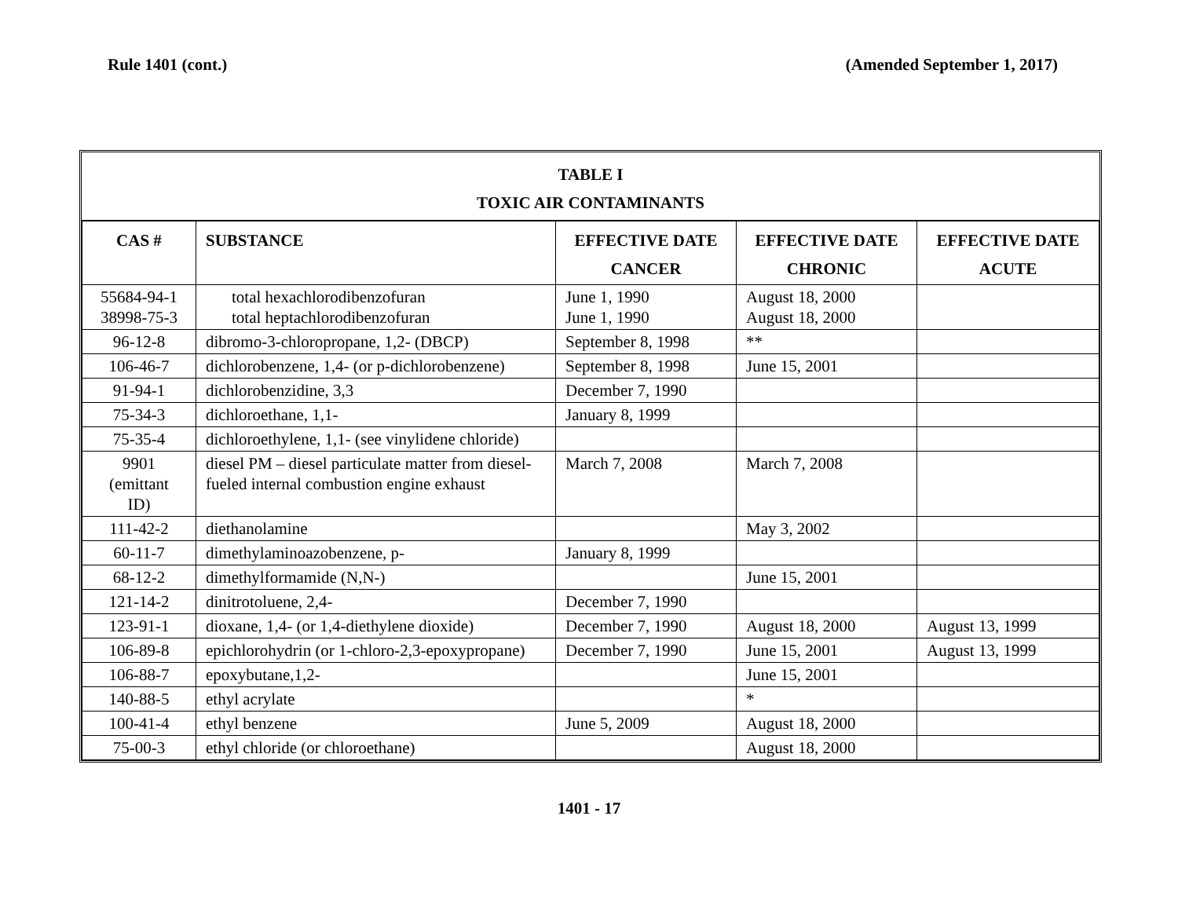Rule 1401 (cont.) (Amended September 1, 2017)
TABLE I
TOXIC AIR CONTAMINANTS
| CAS # | SUBSTANCE | EFFECTIVE DATE CANCER | EFFECTIVE DATE CHRONIC | EFFECTIVE DATE ACUTE |
| --- | --- | --- | --- | --- |
| 55684-94-1 38998-75-3 | total hexachlorodibenzofuran total heptachlorodibenzofuran | June 1, 1990 June 1, 1990 | August 18, 2000 August 18, 2000 | |
| 96-12-8 | dibromo-3-chloropropane, 1,2- (DBCP) | September 8, 1998 | ** | |
| 106-46-7 | dichlorobenzene, 1,4- (or p-dichlorobenzene) | September 8, 1998 | June 15, 2001 | |
| 91-94-1 | dichlorobenzidine, 3,3 | December 7, 1990 | | |
| 75-34-3 | dichloroethane, 1,1- | January 8, 1999 | | |
| 75-35-4 | dichloroethylene, 1,1- (see vinylidene chloride) | | | |
| 9901 (emittant ID) | diesel PM – diesel particulate matter from diesel-fueled internal combustion engine exhaust | March 7, 2008 | March 7, 2008 | |
| 111-42-2 | diethanolamine | | May 3, 2002 | |
| 60-11-7 | dimethylaminoazobenzene, p- | January 8, 1999 | | |
| 68-12-2 | dimethylformamide (N,N-) | | June 15, 2001 | |
| 121-14-2 | dinitrotoluene, 2,4- | December 7, 1990 | | |
| 123-91-1 | dioxane, 1,4- (or 1,4-diethylene dioxide) | December 7, 1990 | August 18, 2000 | August 13, 1999 |
| 106-89-8 | epichlorohydrin (or 1-chloro-2,3-epoxypropane) | December 7, 1990 | June 15, 2001 | August 13, 1999 |
| 106-88-7 | epoxybutane,1,2- | | June 15, 2001 | |
| 140-88-5 | ethyl acrylate | | * | |
| 100-41-4 | ethyl benzene | June 5, 2009 | August 18, 2000 | |
| 75-00-3 | ethyl chloride (or chloroethane) | | August 18, 2000 | |
1401 - 17